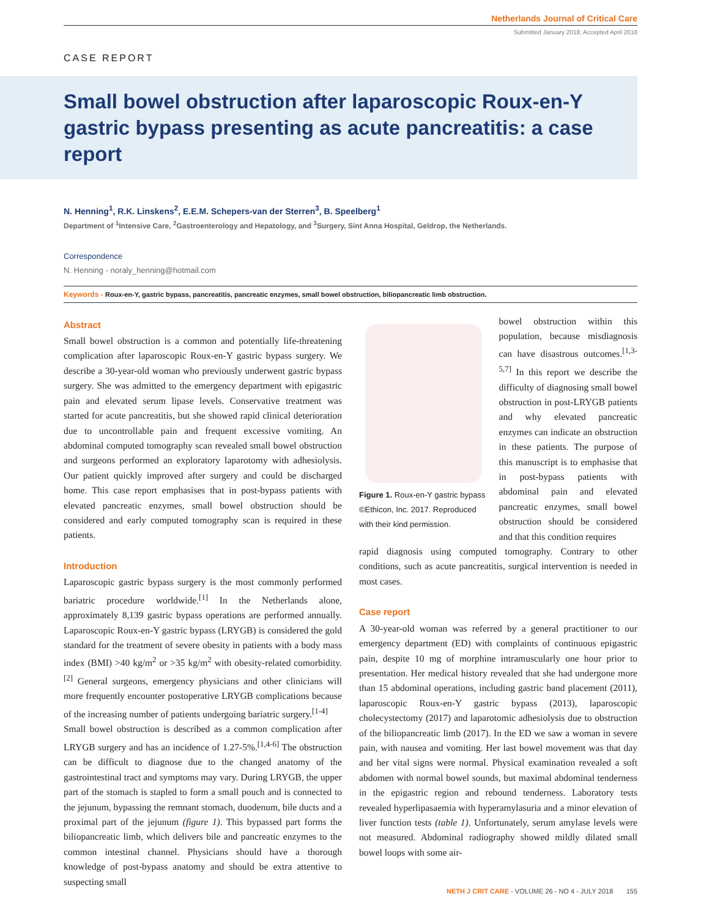Netherlands Journal of Critical Care
Submitted January 2018; Accepted April 2018
CASE REPORT
Small bowel obstruction after laparoscopic Roux-en-Y gastric bypass presenting as acute pancreatitis: a case report
N. Henning<sup>1</sup>, R.K. Linskens<sup>2</sup>, E.E.M. Schepers-van der Sterren<sup>3</sup>, B. Speelberg<sup>1</sup>
Department of <sup>1</sup>Intensive Care, <sup>2</sup>Gastroenterology and Hepatology, and <sup>3</sup>Surgery, Sint Anna Hospital, Geldrop, the Netherlands.
Correspondence
N. Henning - noraly_henning@hotmail.com
Keywords - Roux-en-Y, gastric bypass, pancreatitis, pancreatic enzymes, small bowel obstruction, biliopancreatic limb obstruction.
Abstract
Small bowel obstruction is a common and potentially life-threatening complication after laparoscopic Roux-en-Y gastric bypass surgery. We describe a 30-year-old woman who previously underwent gastric bypass surgery. She was admitted to the emergency department with epigastric pain and elevated serum lipase levels. Conservative treatment was started for acute pancreatitis, but she showed rapid clinical deterioration due to uncontrollable pain and frequent excessive vomiting. An abdominal computed tomography scan revealed small bowel obstruction and surgeons performed an exploratory laparotomy with adhesiolysis. Our patient quickly improved after surgery and could be discharged home. This case report emphasises that in post-bypass patients with elevated pancreatic enzymes, small bowel obstruction should be considered and early computed tomography scan is required in these patients.
Introduction
Laparoscopic gastric bypass surgery is the most commonly performed bariatric procedure worldwide.<sup>[1]</sup> In the Netherlands alone, approximately 8,139 gastric bypass operations are performed annually. Laparoscopic Roux-en-Y gastric bypass (LRYGB) is considered the gold standard for the treatment of severe obesity in patients with a body mass index (BMI) >40 kg/m<sup>2</sup> or >35 kg/m<sup>2</sup> with obesity-related comorbidity.<sup>[2]</sup> General surgeons, emergency physicians and other clinicians will more frequently encounter postoperative LRYGB complications because of the increasing number of patients undergoing bariatric surgery.<sup>[1-4]</sup>
Small bowel obstruction is described as a common complication after LRYGB surgery and has an incidence of 1.27-5%.<sup>[1,4-6]</sup> The obstruction can be difficult to diagnose due to the changed anatomy of the gastrointestinal tract and symptoms may vary. During LRYGB, the upper part of the stomach is stapled to form a small pouch and is connected to the jejunum, bypassing the remnant stomach, duodenum, bile ducts and a proximal part of the jejunum (figure 1). This bypassed part forms the biliopancreatic limb, which delivers bile and pancreatic enzymes to the common intestinal channel. Physicians should have a thorough knowledge of post-bypass anatomy and should be extra attentive to suspecting small
Figure 1. Roux-en-Y gastric bypass ©Ethicon, Inc. 2017. Reproduced with their kind permission.
bowel obstruction within this population, because misdiagnosis can have disastrous outcomes.<sup>[1,3-5,7]</sup> In this report we describe the difficulty of diagnosing small bowel obstruction in post-LRYGB patients and why elevated pancreatic enzymes can indicate an obstruction in these patients. The purpose of this manuscript is to emphasise that in post-bypass patients with abdominal pain and elevated pancreatic enzymes, small bowel obstruction should be considered and that this condition requires
rapid diagnosis using computed tomography. Contrary to other conditions, such as acute pancreatitis, surgical intervention is needed in most cases.
Case report
A 30-year-old woman was referred by a general practitioner to our emergency department (ED) with complaints of continuous epigastric pain, despite 10 mg of morphine intramuscularly one hour prior to presentation. Her medical history revealed that she had undergone more than 15 abdominal operations, including gastric band placement (2011), laparoscopic Roux-en-Y gastric bypass (2013), laparoscopic cholecystectomy (2017) and laparotomic adhesiolysis due to obstruction of the biliopancreatic limb (2017). In the ED we saw a woman in severe pain, with nausea and vomiting. Her last bowel movement was that day and her vital signs were normal. Physical examination revealed a soft abdomen with normal bowel sounds, but maximal abdominal tenderness in the epigastric region and rebound tenderness. Laboratory tests revealed hyperlipasaemia with hyperamylasuria and a minor elevation of liver function tests (table 1). Unfortunately, serum amylase levels were not measured. Abdominal radiography showed mildly dilated small bowel loops with some air-
NETH J CRIT CARE - VOLUME 26 - NO 4 - JULY 2018 155